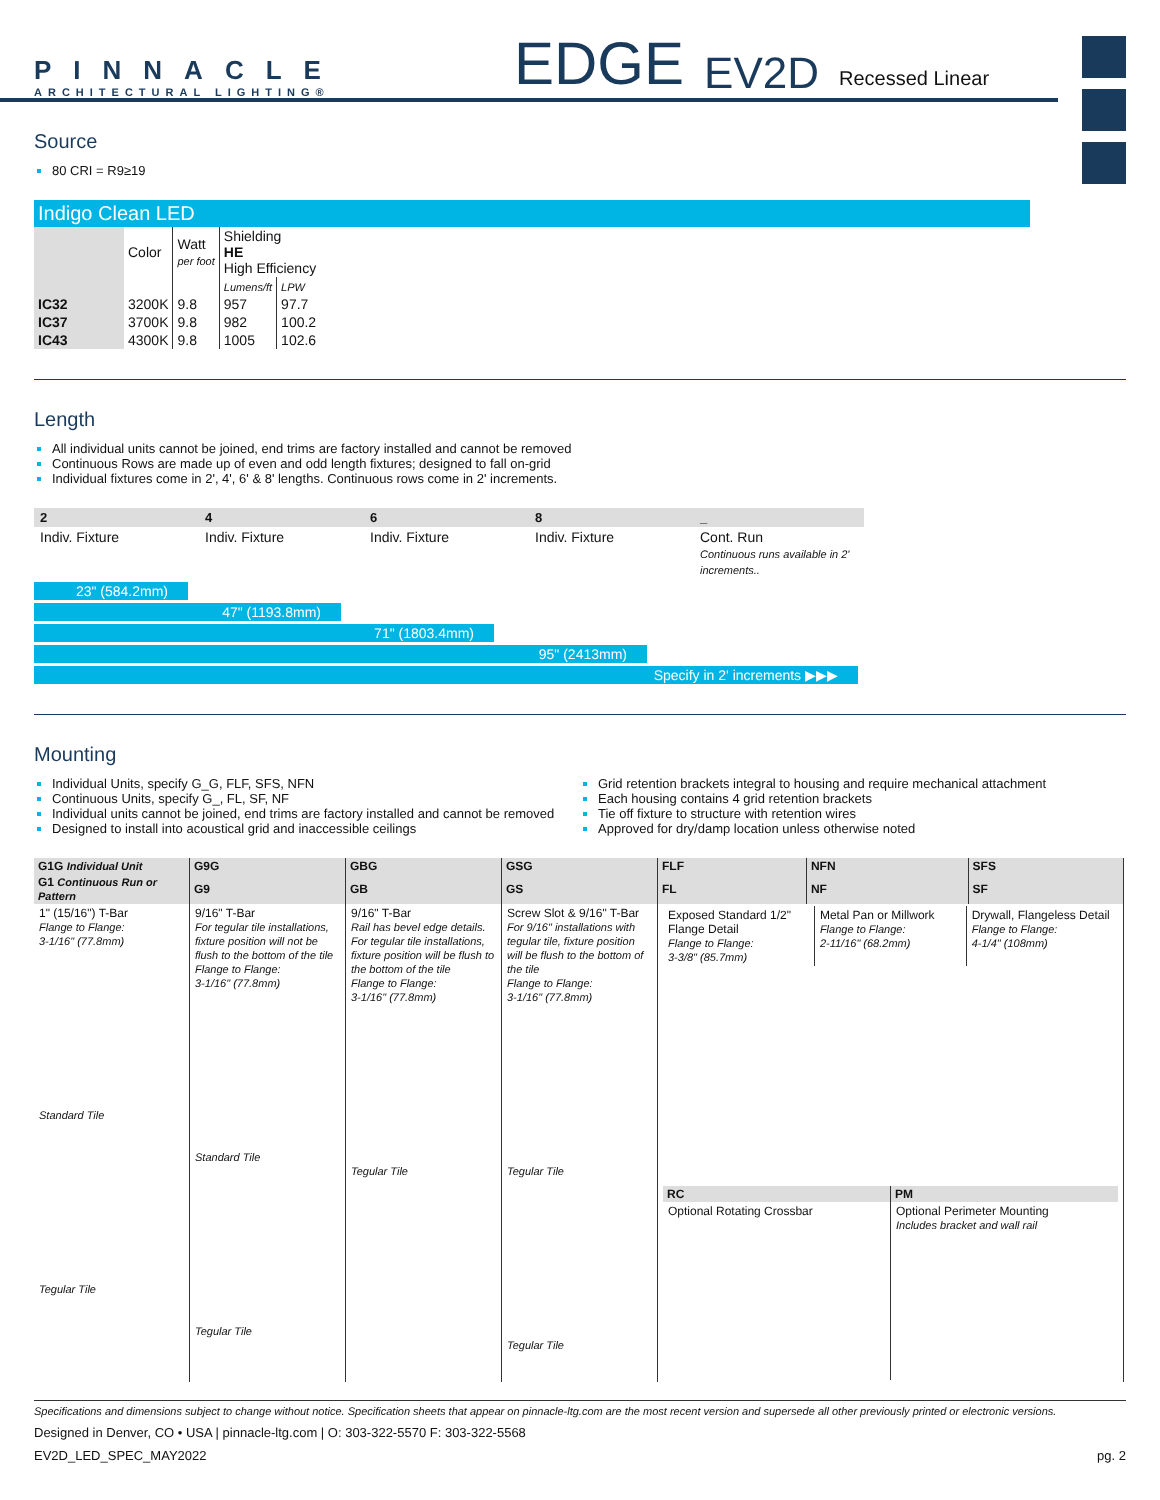PINNACLE
ARCHITECTURAL LIGHTING®
EDGE EV2D Recessed Linear
Source
80 CRI = R9≥19
Indigo Clean LED
| | Color | Watt per foot | Shielding HE High Efficiency | |
| | | | Lumens/ft | LPW |
| IC32 | 3200K | 9.8 | 957 | 97.7 |
| IC37 | 3700K | 9.8 | 982 | 100.2 |
| IC43 | 4300K | 9.8 | 1005 | 102.6 |
Length
All individual units cannot be joined, end trims are factory installed and cannot be removed
Continuous Rows are made up of even and odd length fixtures; designed to fall on-grid
Individual fixtures come in 2', 4', 6' & 8' lengths. Continuous rows come in 2' increments.
2 4 6 8 _
Indiv. Fixture Indiv. Fixture Indiv. Fixture Indiv. Fixture Cont. Run
Continuous runs available in 2' increments..
23" (584.2mm)
47" (1193.8mm)
71" (1803.4mm)
95" (2413mm)
Specify in 2' increments ▶▶▶
Mounting
Individual Units, specify G_G, FLF, SFS, NFN
Continuous Units, specify G_, FL, SF, NF
Individual units cannot be joined, end trims are factory installed and cannot be removed
Designed to install into acoustical grid and inaccessible ceilings
Grid retention brackets integral to housing and require mechanical attachment
Each housing contains 4 grid retention brackets
Tie off fixture to structure with retention wires
Approved for dry/damp location unless otherwise noted
| G1G Individual Unit | G9G | GBG | GSG | FLF | NFN | SFS |
| --- | --- | --- | --- | --- | --- | --- |
| G1 Continuous Run or Pattern | G9 | GB | GS | FL | NF | SF |
| 1" (15/16") T-Bar Flange to Flange: 3-1/16" (77.8mm) Standard Tile Tegular Tile | 9/16" T-Bar For tegular tile installations, fixture position will not be flush to the bottom of the tile Flange to Flange: 3-1/16" (77.8mm) Standard Tile Tegular Tile | 9/16" T-Bar Rail has bevel edge details. For tegular tile installations, fixture position will be flush to the bottom of the tile Flange to Flange: 3-1/16" (77.8mm) Tegular Tile | Screw Slot & 9/16" T-Bar For 9/16" installations with tegular tile, fixture position will be flush to the bottom of the tile Flange to Flange: 3-1/16" (77.8mm) Tegular Tile Tegular Tile | / Exposed Standard 1/2" Flange Detail Flange to Flange: 3-3/8" (85.7mm) / Metal Pan or Millwork Flange to Flange: 2-11/16" (68.2mm) / Drywall, Flangeless Detail Flange to Flange: 4-1/4" (108mm) / / RC / PM / / --- / --- / / Optional Rotating Crossbar / Optional Perimeter Mounting Includes bracket and wall rail / | | |
Specifications and dimensions subject to change without notice. Specification sheets that appear on pinnacle-ltg.com are the most recent version and supersede all other previously printed or electronic versions.
Designed in Denver, CO • USA | pinnacle-ltg.com | O: 303-322-5570 F: 303-322-5568
EV2D_LED_SPEC_MAY2022 pg. 2